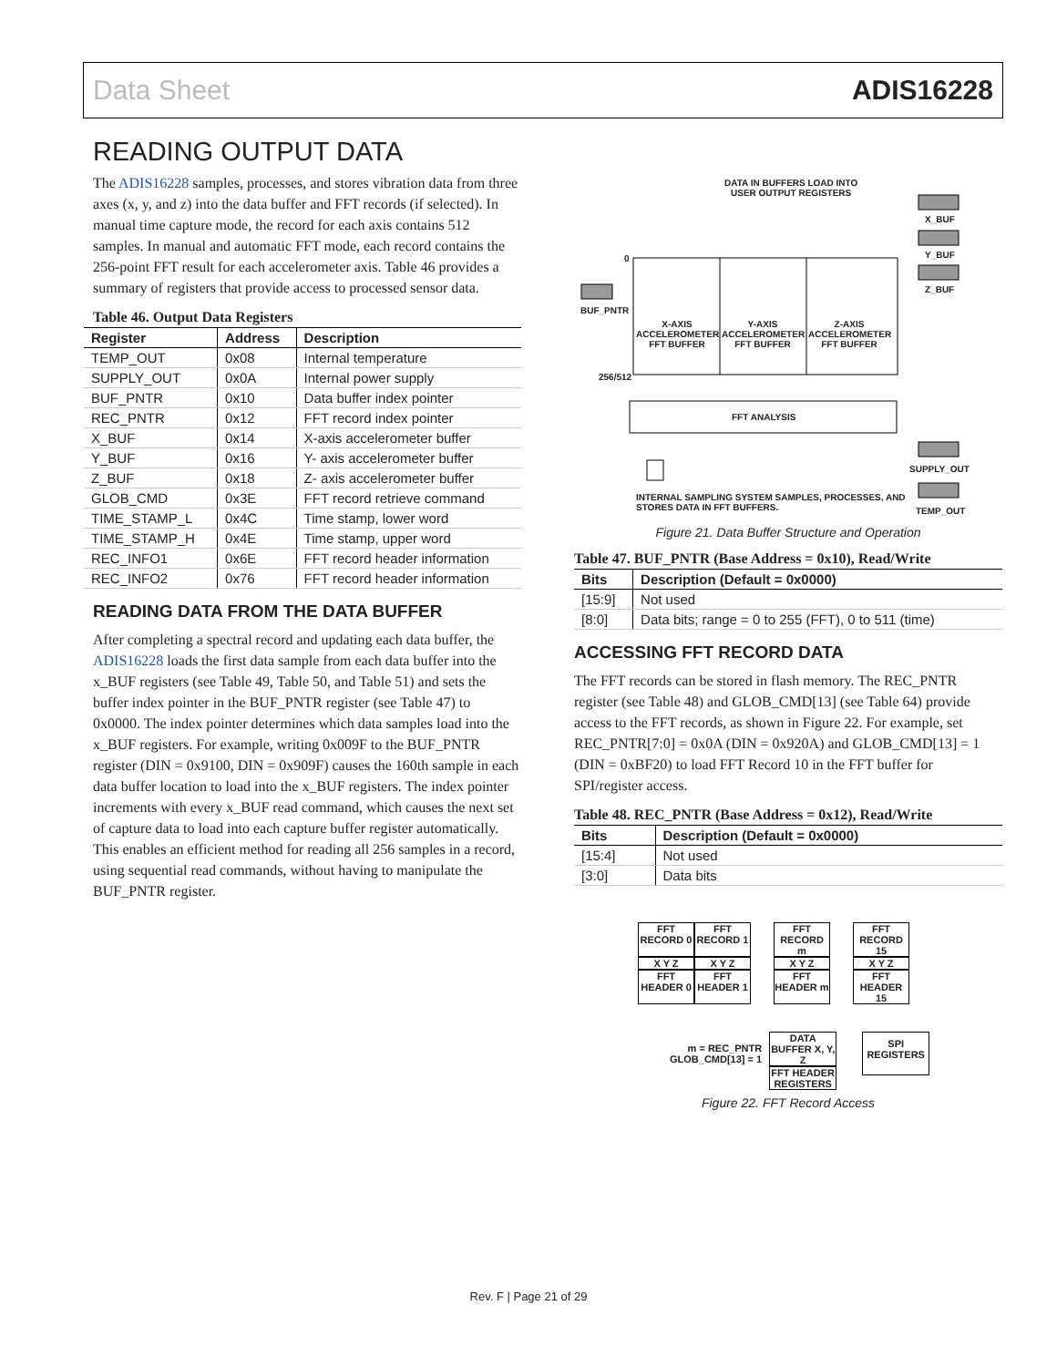Data Sheet ADIS16228
READING OUTPUT DATA
The ADIS16228 samples, processes, and stores vibration data from three axes (x, y, and z) into the data buffer and FFT records (if selected). In manual time capture mode, the record for each axis contains 512 samples. In manual and automatic FFT mode, each record contains the 256-point FFT result for each accelerometer axis. Table 46 provides a summary of registers that provide access to processed sensor data.
Table 46. Output Data Registers
| Register | Address | Description |
| --- | --- | --- |
| TEMP_OUT | 0x08 | Internal temperature |
| SUPPLY_OUT | 0x0A | Internal power supply |
| BUF_PNTR | 0x10 | Data buffer index pointer |
| REC_PNTR | 0x12 | FFT record index pointer |
| X_BUF | 0x14 | X-axis accelerometer buffer |
| Y_BUF | 0x16 | Y- axis accelerometer buffer |
| Z_BUF | 0x18 | Z- axis accelerometer buffer |
| GLOB_CMD | 0x3E | FFT record retrieve command |
| TIME_STAMP_L | 0x4C | Time stamp, lower word |
| TIME_STAMP_H | 0x4E | Time stamp, upper word |
| REC_INFO1 | 0x6E | FFT record header information |
| REC_INFO2 | 0x76 | FFT record header information |
READING DATA FROM THE DATA BUFFER
After completing a spectral record and updating each data buffer, the ADIS16228 loads the first data sample from each data buffer into the x_BUF registers (see Table 49, Table 50, and Table 51) and sets the buffer index pointer in the BUF_PNTR register (see Table 47) to 0x0000. The index pointer determines which data samples load into the x_BUF registers. For example, writing 0x009F to the BUF_PNTR register (DIN = 0x9100, DIN = 0x909F) causes the 160th sample in each data buffer location to load into the x_BUF registers. The index pointer increments with every x_BUF read command, which causes the next set of capture data to load into each capture buffer register automatically. This enables an efficient method for reading all 256 samples in a record, using sequential read commands, without having to manipulate the BUF_PNTR register.
DATA IN BUFFERS LOAD INTO
USER OUTPUT REGISTERS
X_BUF
Y_BUF
Z_BUF
0
BUF_PNTR
X-AXIS ACCELEROMETER FFT BUFFER
Y-AXIS ACCELEROMETER FFT BUFFER
Z-AXIS ACCELEROMETER FFT BUFFER
256/512
FFT ANALYSIS
SUPPLY_OUT
INTERNAL SAMPLING SYSTEM SAMPLES, PROCESSES, AND
STORES DATA IN FFT BUFFERS.
TEMP_OUT
Figure 21. Data Buffer Structure and Operation
Table 47. BUF_PNTR (Base Address = 0x10), Read/Write
| Bits | Description (Default = 0x0000) |
| --- | --- |
| [15:9] | Not used |
| [8:0] | Data bits; range = 0 to 255 (FFT), 0 to 511 (time) |
ACCESSING FFT RECORD DATA
The FFT records can be stored in flash memory. The REC_PNTR register (see Table 48) and GLOB_CMD[13] (see Table 64) provide access to the FFT records, as shown in Figure 22. For example, set REC_PNTR[7:0] = 0x0A (DIN = 0x920A) and GLOB_CMD[13] = 1 (DIN = 0xBF20) to load FFT Record 10 in the FFT buffer for SPI/register access.
Table 48. REC_PNTR (Base Address = 0x12), Read/Write
| Bits | Description (Default = 0x0000) |
| --- | --- |
| [15:4] | Not used |
| [3:0] | Data bits |
FFT RECORD 0
FFT RECORD 1
FFT RECORD m
FFT RECORD 15
X Y Z
X Y Z
X Y Z
X Y Z
FFT HEADER 0
FFT HEADER 1
FFT HEADER m
FFT HEADER 15
m = REC_PNTR
GLOB_CMD[13] = 1
DATA BUFFER X, Y, Z
FFT HEADER REGISTERS
SPI REGISTERS
Figure 22. FFT Record Access
Rev. F | Page 21 of 29